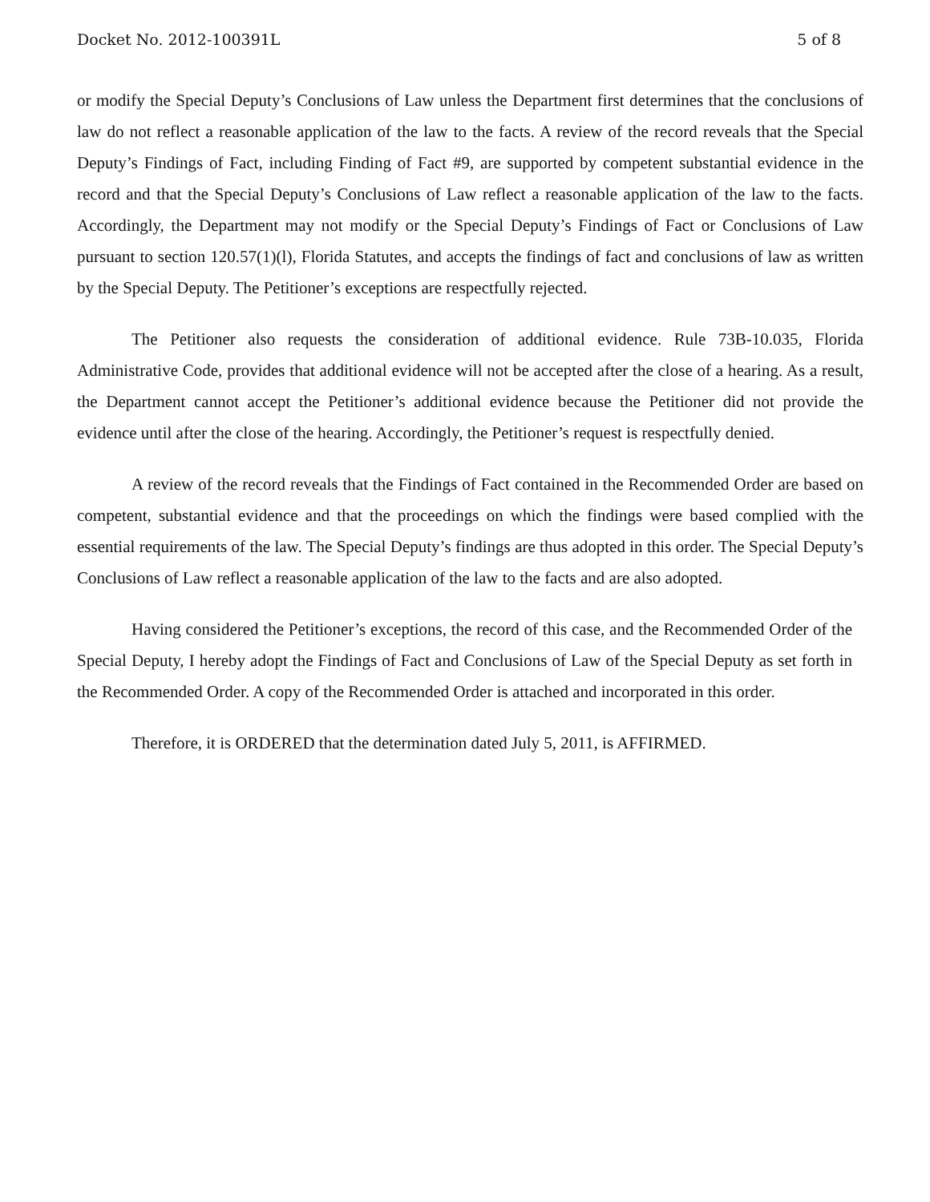Docket No. 2012-100391L 5 of 8
or modify the Special Deputy’s Conclusions of Law unless the Department first determines that the conclusions of law do not reflect a reasonable application of the law to the facts. A review of the record reveals that the Special Deputy’s Findings of Fact, including Finding of Fact #9, are supported by competent substantial evidence in the record and that the Special Deputy’s Conclusions of Law reflect a reasonable application of the law to the facts. Accordingly, the Department may not modify or the Special Deputy’s Findings of Fact or Conclusions of Law pursuant to section 120.57(1)(l), Florida Statutes, and accepts the findings of fact and conclusions of law as written by the Special Deputy. The Petitioner’s exceptions are respectfully rejected.
The Petitioner also requests the consideration of additional evidence. Rule 73B-10.035, Florida Administrative Code, provides that additional evidence will not be accepted after the close of a hearing. As a result, the Department cannot accept the Petitioner’s additional evidence because the Petitioner did not provide the evidence until after the close of the hearing. Accordingly, the Petitioner’s request is respectfully denied.
A review of the record reveals that the Findings of Fact contained in the Recommended Order are based on competent, substantial evidence and that the proceedings on which the findings were based complied with the essential requirements of the law. The Special Deputy’s findings are thus adopted in this order. The Special Deputy’s Conclusions of Law reflect a reasonable application of the law to the facts and are also adopted.
Having considered the Petitioner’s exceptions, the record of this case, and the Recommended Order of the Special Deputy, I hereby adopt the Findings of Fact and Conclusions of Law of the Special Deputy as set forth in the Recommended Order. A copy of the Recommended Order is attached and incorporated in this order.
Therefore, it is ORDERED that the determination dated July 5, 2011, is AFFIRMED.